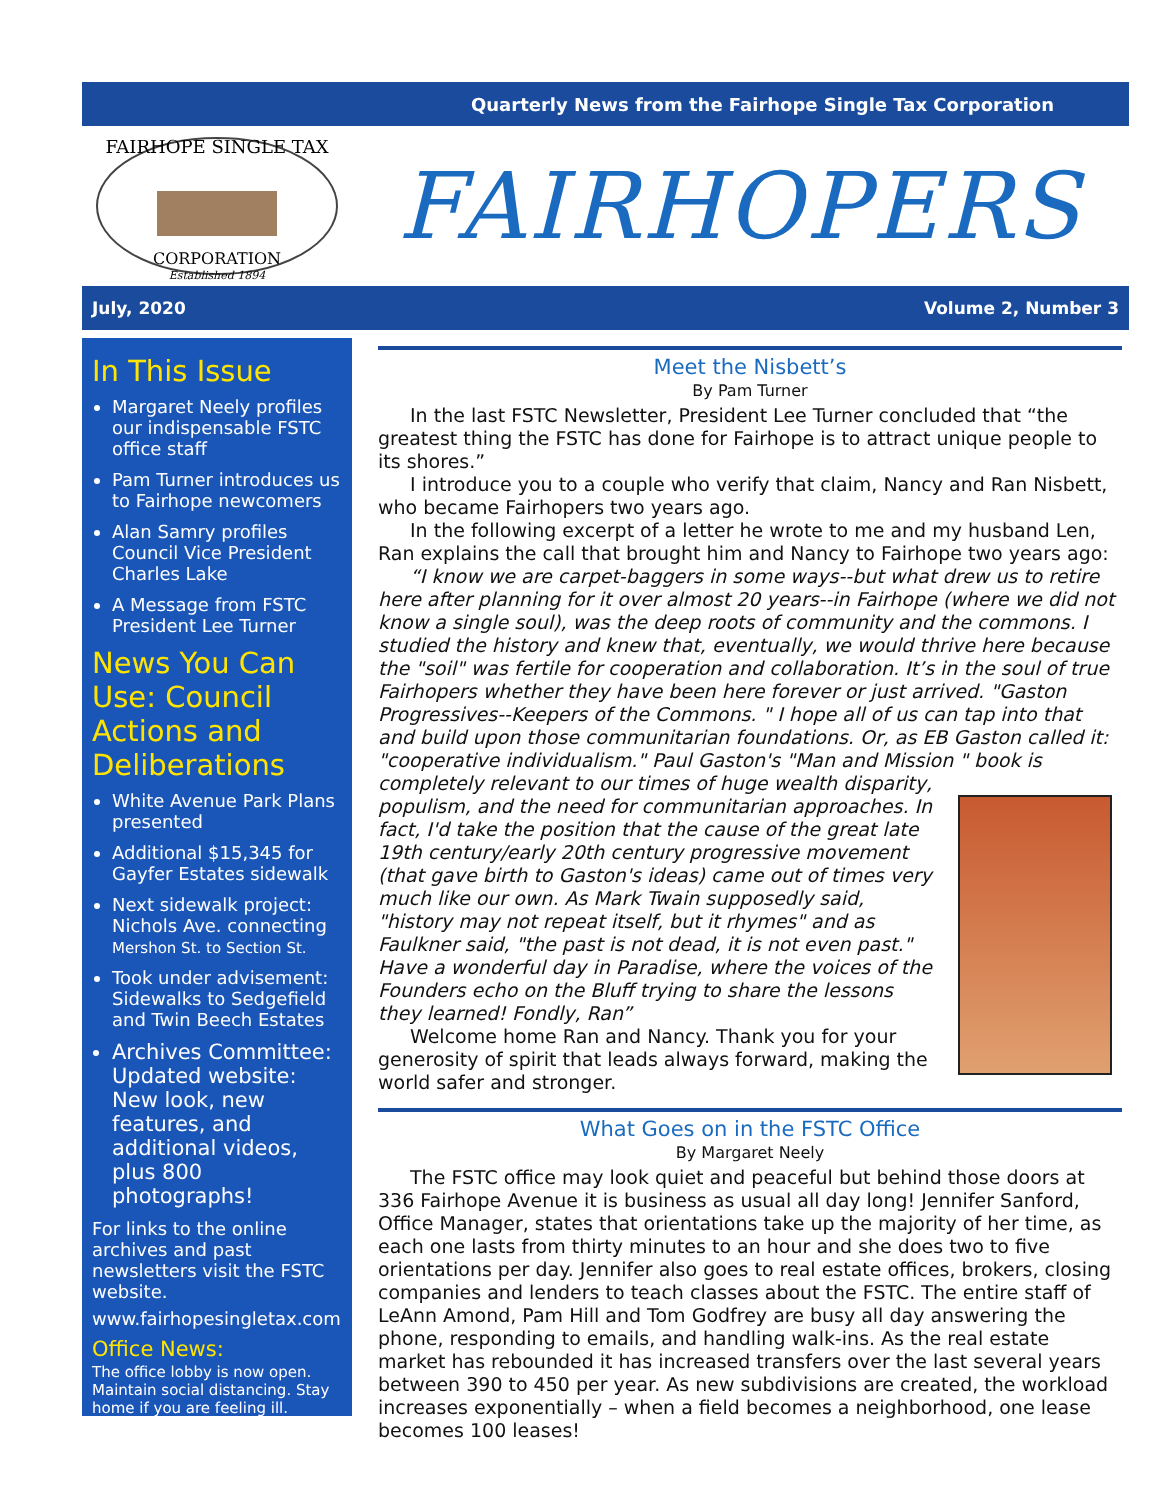Quarterly News from the Fairhope Single Tax Corporation
FAIRHOPE SINGLE TAX
CORPORATION
Established 1894
FAIRHOPERS
July, 2020 Volume 2, Number 3
In This Issue
Margaret Neely profiles our indispensable FSTC office staff
Pam Turner introduces us to Fairhope newcomers
Alan Samry profiles Council Vice President Charles Lake
A Message from FSTC President Lee Turner
News You Can Use: Council Actions and Deliberations
White Avenue Park Plans presented
Additional $15,345 for Gayfer Estates sidewalk
Next sidewalk project: Nichols Ave. connecting Mershon St. to Section St.
Took under advisement: Sidewalks to Sedgefield and Twin Beech Estates
Archives Committee: Updated website: New look, new features, and additional videos, plus 800 photographs!
For links to the online archives and past newsletters visit the FSTC website.
www.fairhopesingletax.com
Office News:
The office lobby is now open. Maintain social distancing. Stay home if you are feeling ill.
Meet the Nisbett’s
By Pam Turner
In the last FSTC Newsletter, President Lee Turner concluded that “the greatest thing the FSTC has done for Fairhope is to attract unique people to its shores.”
I introduce you to a couple who verify that claim, Nancy and Ran Nisbett, who became Fairhopers two years ago.
In the following excerpt of a letter he wrote to me and my husband Len, Ran explains the call that brought him and Nancy to Fairhope two years ago:
“I know we are carpet-baggers in some ways--but what drew us to retire here after planning for it over almost 20 years--in Fairhope (where we did not know a single soul), was the deep roots of community and the commons. I studied the history and knew that, eventually, we would thrive here because the "soil" was fertile for cooperation and collaboration. It’s in the soul of true Fairhopers whether they have been here forever or just arrived. "Gaston Progressives--Keepers of the Commons. " I hope all of us can tap into that and build upon those communitarian foundations. Or, as EB Gaston called it: "cooperative individualism." Paul Gaston's "Man and Mission " book is completely relevant to our times of huge wealth disparity,
populism, and the need for communitarian approaches. In fact, I'd take the position that the cause of the great late 19th century/early 20th century progressive movement (that gave birth to Gaston's ideas) came out of times very much like our own. As Mark Twain supposedly said, "history may not repeat itself, but it rhymes" and as Faulkner said, "the past is not dead, it is not even past." Have a wonderful day in Paradise, where the voices of the Founders echo on the Bluff trying to share the lessons they learned! Fondly, Ran”
Welcome home Ran and Nancy. Thank you for your generosity of spirit that leads always forward, making the world safer and stronger.
What Goes on in the FSTC Office
By Margaret Neely
The FSTC office may look quiet and peaceful but behind those doors at 336 Fairhope Avenue it is business as usual all day long! Jennifer Sanford, Office Manager, states that orientations take up the majority of her time, as each one lasts from thirty minutes to an hour and she does two to five orientations per day. Jennifer also goes to real estate offices, brokers, closing companies and lenders to teach classes about the FSTC. The entire staff of LeAnn Amond, Pam Hill and Tom Godfrey are busy all day answering the phone, responding to emails, and handling walk-ins. As the real estate market has rebounded it has increased transfers over the last several years between 390 to 450 per year. As new subdivisions are created, the workload increases exponentially – when a field becomes a neighborhood, one lease becomes 100 leases!